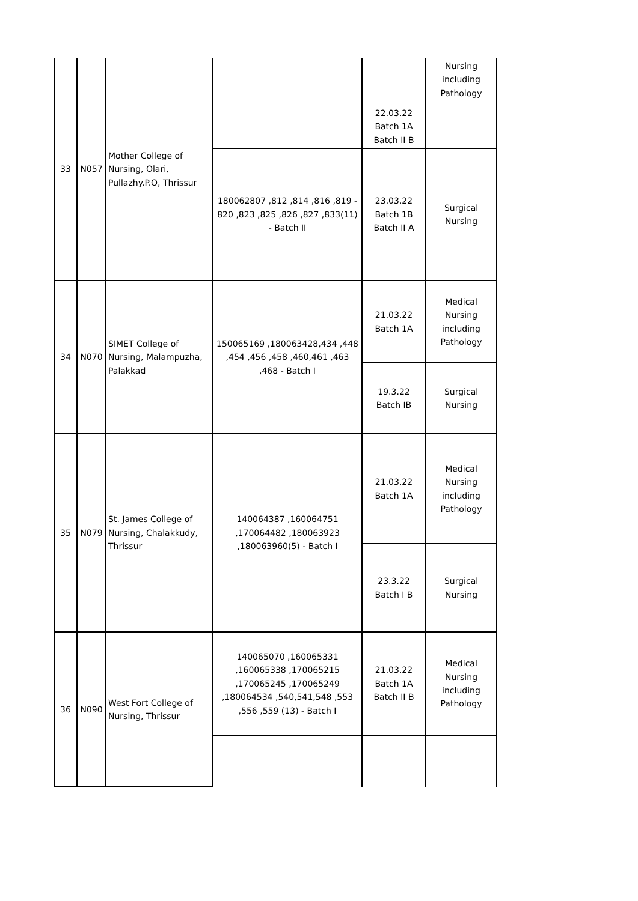| 33 | N057 | Mother College of Nursing, Olari, Pullazhy.P.O, Thrissur | | 22.03.22 Batch 1A Batch II B | Nursing including Pathology |
| | | | 180062807 ,812 ,814 ,816 ,819 - 820 ,823 ,825 ,826 ,827 ,833(11) - Batch II | 23.03.22 Batch 1B Batch II A | Surgical Nursing |
| 34 | N070 | SIMET College of Nursing, Malampuzha, Palakkad | 150065169 ,180063428,434 ,448 ,454 ,456 ,458 ,460,461 ,463 ,468 - Batch I | 21.03.22 Batch 1A | Medical Nursing including Pathology |
| | | | | 19.3.22 Batch IB | Surgical Nursing |
| 35 | N079 | St. James College of Nursing, Chalakkudy, Thrissur | 140064387 ,160064751 ,170064482 ,180063923 ,180063960(5) - Batch I | 21.03.22 Batch 1A | Medical Nursing including Pathology |
| | | | | 23.3.22 Batch I B | Surgical Nursing |
| 36 | N090 | West Fort College of Nursing, Thrissur | 140065070 ,160065331 ,160065338 ,170065215 ,170065245 ,170065249 ,180064534 ,540,541,548 ,553 ,556 ,559 (13) - Batch I | 21.03.22 Batch 1A Batch II B | Medical Nursing including Pathology |